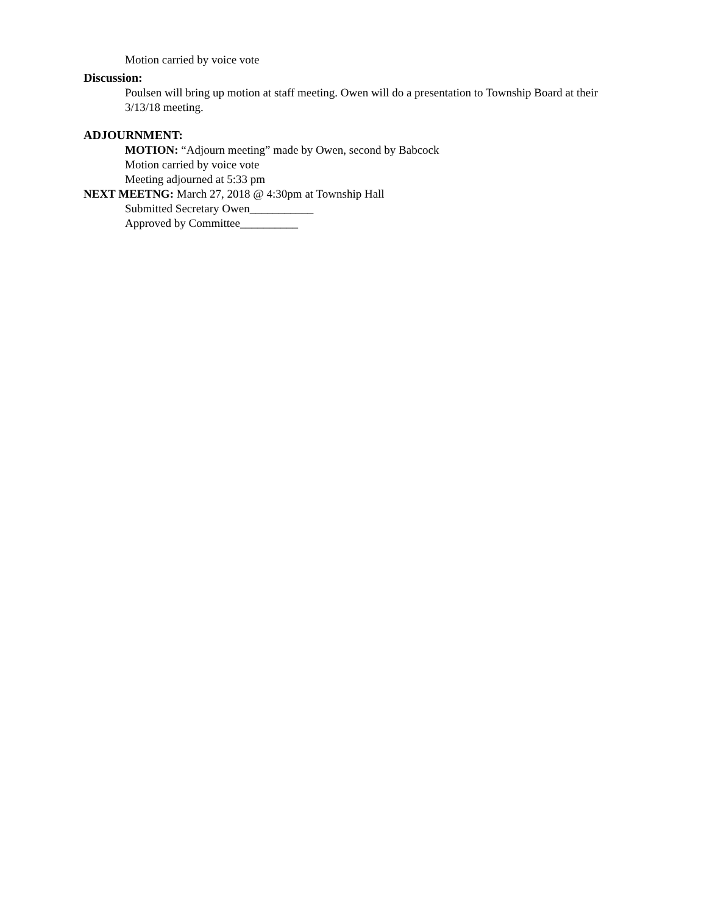Motion carried by voice vote
Discussion:
Poulsen will bring up motion at staff meeting. Owen will do a presentation to Township Board at their 3/13/18 meeting.
ADJOURNMENT:
MOTION: “Adjourn meeting” made by Owen, second by Babcock
Motion carried by voice vote
Meeting adjourned at 5:33 pm
NEXT MEETNG: March 27, 2018 @ 4:30pm at Township Hall
Submitted Secretary Owen___________
Approved by Committee__________